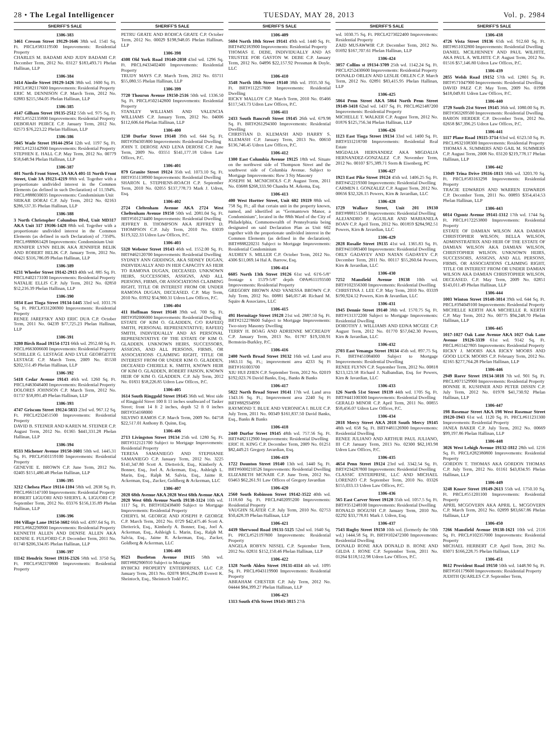28 • The Legal Intelligencer TUESDAY, MAY 28, 2013 Vol. p. 2984
SHERIFF'S SALE
1306-383
3461 Cresson Street 19129-1646 38th wd. 1541 Sq. Ft. PRCL#383119500 Improvements: Residential Property
CHARLES M. BADAMI AND JUDY BADAMI C.P. December Term, 2012 No. 03127 $183,493.71 Phelan Hallinan, LLP
1306-384
3414 Ainslie Street 19129-1426 38th wd. 1600 Sq. Ft. PRCL#382117600 Improvements: Residential Property
ERIC M. DENNISON C.P. March Term, 2012 No. 02883 $215,584.05 Phelan Hallinan, LLP
1306-385
4147 Gilham Street 19135-2512 55th wd. 975 Sq. Ft. PRCL#552135800 Improvements: Residential Property
DEBORAH PEIRCE C.P. January Term, 2012 No. 02573 $76,223.22 Phelan Hallinan, LLP
1306-386
5045 Wade Street 19144-2954 12th wd. 1197 Sq. Ft. PRCL#123142900 Improvements: Residential Property
STEPHEN E. HALL C.P. May Term, 2012 No. 00779 $58,648.94 Phelan Hallinan, LLP
1306-387
401 North Front Street, 3A AKA 401-11 North Front Street, Unit 3A 19123-4219 88th wd. Together with a proportionate undivided interest in the Common Elements (as defined in such Declaration) of 11.594%. PRCL#888030035 Improvements: Condominium Unit
SRIKAR DORAI C.P. July Term, 2012 No. 02163 $286,537.35 Phelan Hallinan, LLP
1306-388
3 North Christopher Columbus Blvd, Unit MD317 AKA Unit 317 19106-1428 88th wd. Together with a proportionate undivided interest in the Common Elements (as defined in such Declaration) of .7350%. PRCL#888061428 Improvements: Condominium Unit
JENNIFER LYNN BELIK AKA JENNIFER BELIK AND ROBERT BELIK C.P. January Term, 2012 No. 00421 $316,786.09 Phelan Hallinan, LLP
1306-389
6231 Wheeler Street 19142-2913 40th wd. 885 Sq. Ft. PRCL#402173100 Improvements: Residential Property
NATALIE ELLIS C.P. July Term, 2012 No. 02850 $52,216.39 Phelan Hallinan, LLP
1306-390
1034 East Tioga Street 19134-1445 33rd wd. 1031.76 Sq. Ft. PRCL#331206900 Improvements: Residential Property
RENEE JAREFSKY AND ERIC DUA C.P. October Term, 2011 No. 04239 $77,725.23 Phelan Hallinan, LLP
1306-391
3280 Birch Road 19154-1721 66th wd. 2952.60 Sq. Ft. PRCL#663006600 Improvements: Residential Property
SCHILLER G. LESTAGE AND LYLE GEORGETTE LESTAGE C.P. March Term, 2009 No. 05530 $202,551.49 Phelan Hallinan, LLP
1306-392
5418 Cedar Avenue 19143 46th wd. 1260 Sq. Ft. PRCL#463046400 Improvements: Residential Property
DOLORES JOHNSON C.P. March Term, 2012 No. 01737 $58,891.49 Phelan Hallinan, LLP
1306-393
4747 Griscom Street 19124-5833 23rd wd. 967.12 Sq. Ft. PRCL#232451500 Improvements: Residential Property
DAVID B. STEINER AND KAREN M. STEINER C.P. August Term, 2012 No. 01365 $441,331.28 Phelan Hallinan, LLP
1306-394
8533 Michener Avenue 19150-1601 50th wd. 1445.31 Sq. Ft. PRCL#501159100 Improvements: Residential Property
GENEVIE E. BROWN C.P. June Term, 2012 No. 02405 $151,480.48 Phelan Hallinan, LLP
1306-395
3212 Chelsea Place 19114-1104 58th wd. 2838 Sq. Ft. PRCL#661147100 Improvements: Residential Property
ROBERT LIGUORI AND SHERYL A. LIGUORI C.P. September Term, 2012 No. 03376 $156,135.89 Phelan Hallinan, LLP
1306-396
104 Village Lane 19154-3602 66th wd. 4397.64 Sq. Ft. PRCL#662290900 Improvements: Residential Property
KENNETH ALLEN AND DENISE ALLEN AKA DENISE E. FULFORD C.P. December Term, 2011 No. 01740 $206,334.85 Phelan Hallinan, LLP
1306-397
11142 Hendrix Street 19116-2326 58th wd. 3750 Sq. Ft. PRCL#582370800 Improvements: Residential Property
SHERIFF'S SALE
PETRU GRATE AND RODICA GRATE C.P. October Term, 2012 No. 00029 $198,948.05 Phelan Hallinan, LLP
1306-398
4308 Old York Road 19140-2030 43rd wd. 1296 Sq. Ft. PRCL#433402400 Improvements: Residential Property
TRUDY MAYS C.P. March Term, 2012 No. 03711 $55,080.55 Phelan Hallinan, LLP
1306-399
7720 Thouron Avenue 19150-2516 50th wd. 1336.50 Sq. Ft. PRCL#502142800 Improvements: Residential Property
STANLEY WILLIAMS AND VALENCIA WILLIAMS C.P. January Term, 2012 No. 04006 $112,606.64 Phelan Hallinan, LLP
1306-400
1230 Durfor Street 19148 39th wd. 644 Sq. Ft. BRT#394305800 Improvements: Residential Dwelling
JOHN T. DEROSE AND LENA DEROSE C.P. June Term, 2009 No. 03551 $141,177.18 Udren Law Offices, P.C.
1306-401
879 Granite Street 19124 35th wd. 1073.10 Sq. Ft. BRT#351138900 Improvements: Residential Dwelling
SHARON L. STEPHENS-ROACH C.P. September Term, 2010 No. 02055 $137,778.73 Mark J. Udren, Esq.
1306-402
2724 Cleltenham Avenue AKA 2724 West Cheltenham Avenue 19150 50th wd. 2081.04 Sq. Ft. BRT#501274400 Improvements: Residential Dwelling
JEFFREY B. THOMPSON AKA JEFFREY D. THOMPSON C.P. July Term, 2010 No. 03039 $119,322.33 Udren Law Offices, P.C.
1306-403
5320 Webster Street 19143 46th wd. 1552.00 Sq. Ft. BRT#462120700 Improvements: Residential Dwelling
SYDNEY ANN GIDDINGS, AKA SIDNEY DUGAN, INDIVIDUALLY AND IN HER CAPACITY AS HEIR TO RAMONA DUGAN, DECEASED. UNKNOWN HEIRS, SUCCESSORS, ASSIGNS, AND ALL PERSONS, FIRMS, OR ASSOCIATIONS CLAIMING RIGHT, TITLE OR INTEREST FROM OR UNDER RAMONA DUGAN, DECEASED. C.P. May Term, 2010 No. 03932 $54,900.31 Udren Law Offices, P.C.
1306-404
411 Hoffman Street 19148 39th wd. 700 Sq. Ft. BRT#392006000 Improvements: Residential Dwelling
ESTATE OF KIM O. GLADDEN, C/O RAFEEQ SMITH, PERSONAL REPRESENTATIVE; RAFEEQ SMITH, INDIVIDUALLY AND AS PERSONAL REPRESENTATIVE OF THE ESTATE OF KIM O. GLADDEN. UNKNOWN HEIRS, SUCCESSORS, ASSIGNS, AND ALL PERSONS, FIRMS, OR ASSOCIATIONS CLAIMING RIGHT, TITLE OR INTEREST FROM OR UNDER KIM O. GLADDEN, DECEASED CHERELE K. SMITH, KNOWN HEIR OF KIM O. GLADDEN, ROBERT FAISON, KNOWN HEIR OF KIM O. GLADDEN. C.P. July Term, 2012 No. 01831 $58,226.85 Udren Law Offices, P.C.
1306-405
1614 South Ringgold Street 19145 36th wd. West side of Ringgold Street 100 ft 11 inches southward of Tasker Street; front 14 ft 2 inches, depth 52 ft 0 inches BRT#354168000
SILVINO RAMOS C.P. March Term, 2009 No. 04758 $22,517.01 Anthony B. Quinn, Esq.
1306-406
2713 Livingston Street 19134 25th wd. 1280 Sq. Ft. BRT#312121700 Subject to Mortgage Improvements: Residential Property
TERESA SAMANIEGO AND STEPHANIE SAMANIEGO C.P. January Term, 2012 No. 3225 $141,347.80 Scott A. Dietterick, Esq., Kimberly A. Bonner, Esq., Joel A. Ackerman, Esq., Ashleigh L. Marin, Esq., Ralph M. Salvia, Esq., Jaime R. Ackerman, Esq., Zucker, Goldberg & Ackerman, LLC
1306-407
2028 68th Avenue AKA 2028 West 68th Avenue AKA 2028 West 68th Avenue North 19138-3124 10th wd. 1117 Sq. Ft. BRT#102438400 Subject to Mortgage Improvements: Residential Property
CHERYL M. GEORGE AND JOSEPH P. GEORGE C.P. March Term, 2012 No. 0729 $42,475.46 Scott A. Dietterick, Esq., Kimberly A. Bonner, Esq., Joel A. Ackerman, Esq., Ashleigh L. Marin, Esq., Ralph M. Salvia, Esq., Jaime R. Ackerman, Esq., Zucker, Goldberg & Ackerman, LLC
1306-408
9523 Bustleton Avenue 19115 58th wd. BRT#882906910 Subject to Mortgage
RYBICKI PROPERTY ENTERPRISES, LLC C.P. January Term, 2013 No. 02078 $816,294.09 Everett K. Sheintoch, Esq., Sheintoch Todd P.C.
SHERIFF'S SALE
1306-409
5604 North 10th Street 19141 49th wd. 1440 Sq. Ft. BRT#492183900 Improvements: Residential Property
THOMAS E. DEBE, INDIVIDUALLY AND AS TRUSTEE FOR GASTON W. DEBE C.P. January Term, 2012 No. 04896 $22,157.92 Pressman & Doyle, LLC
1306-410
3548 North 18th Street 19140 38th wd. 1935.50 Sq. Ft. BRT#112257800 Improvements: Residential Dwelling
RICKY MALLOY C.P. March Term, 2010 No. 05466 $117,543.73 Udren Law Offices, P.C.
1306-411
2433 South Bancroft Street 19145 26th wd. 679.98 Sq. Ft. BRT#261294300 Improvements: Residential Dwelling
CHRISTIAN D. KLEMASH AND HARRY S. KLEMASH C.P. January Term, 2013 No. 00650 $136,746.45 Udren Law Offices, P.C.
1306-412
1300 East Columbia Avenue 19125 18th wd. Situate on the northwest side of Thompson Street and the southwest side of Columbia Avenue. Subject to Mortgage Improvements: Row 3 Sty Masonry
JOSEPH M. MCNICHOLS C.P. August Term, 2011 No. 03688 $268,333.90 Chandra M. Arkema, Esq.
1306-413
400 West Hortter Street, Unit 602 19119 88th wd. 758 Sq. Ft.; all that certain unit in the property known, named, and idnetified as "Germantown Manor, a Condominium", located in the 88th Ward of the City of Philadelphia, Commonwealth of Pennsylvania being designated on said Declaration Plan as Unit 602 together with the proporionate undivided interest in the Common Elements (as defined in the declaration). BRT#888220231 Subject to Mortgage Improvements: Residential Condominium
AUDREY S. MILLER C.P. October Term, 2012 No. 4306 $11,069.14 Hal A. Barrow, Esq.
1306-414
6605 North 13th Street 19126 61st wd. 61'6-5/8" frontage x 153'9-5/8" depth OPA#611193500 Improvements: Residential Property
GREGORY BROWN AND VANESSA BROWN C.P. July Term, 2012 No. 00881 $46,057.46 Richard M. Squire & Associates, LLC
1306-415
491 Hermitage Street 19128 21st wd. 2887.50 Sq. Ft. BRT#212278600 Subject to Mortgage Improvements: Two-story Masonry Dwelling
TERRY H. BOAG AND ADRIENNE MCCREADY C.P. January Term, 2013 No. 01787 $19,330.91 Bernstein-Burkley, P.C.
1306-416
2400 North Broad Street 19132 16th wd. Land area 1663.11 Sq. Ft.; improvement area 4233 Sq Ft BRT#161003700
XIU HUI ZHEN C.P. September Term, 2012 No. 02019 $192,023.76 David Banks, Esq., Banks & Banks
1306-417
5822 North Broad Street 19141 17th wd. Land area 1343.16 Sq. Ft.; Improvement area 2240 Sq Ft BRT#882934990
RAYMOND T. BLUE AND VERONICA I. BLUE C.P. July Term, 2011 No. 00349 $161,837.50 David Banks, Esq., Banks & Banks
1306-418
2440 Durfor Street 19145 48th wd. 757.56 Sq. Ft. BRT#482112900 Improvements: Residential Dwelling
ERIC H. KING C.P. December Term, 2009 No. 01251 $82,449.21 Gregory Javardian, Esq.
1306-419
1722 Dounton Street 19140 13th wd. 1440 Sq. Ft. BRT#6000210526 Improvements: Residential Dwelling
ELIZABETH MCNAIR C.P. June Term, 2012 No. 03463 $62,261.91 Law Offices of Gregory Javardian
1306-420
2560 South Robinson Street 19142-3522 40th wd. 1118.60 Sq. Ft. PRCL#402095200 Improvements: Residential Property
VAUGHN SLATER C.P. July Term, 2010 No. 02753 $50,428.39 Phelan Hallinan, LLP
1306-421
4439 Sherwood Road 19131-5125 52nd wd. 1640 Sq. Ft. PRCL#521197800 Improvements: Residential Property
ANGELA ROBYN NISSEL C.P. September Term, 2012 No. 02831 $152,150.46 Phelan Hallinan, LLP
1306-422
1328 North Alden Street 19131-4114 4th wd. 1095 Sq. Ft. PRCL#043119900 Improvements: Residential Property
ABRAHAM CHESTER C.P. July Term, 2012 No. 04444 $84,399.27 Phelan Hallinan, LLP
1306-423
1313 South 47th Street 19143-3815 27th
SHERIFF'S SALE
wd. 1030.75 Sq. Ft. PRCL#273022400 Improvements: Residential Property
ZAID MUSAWWIR C.P. December Term, 2012 No. 01692 $167,707.61 Phelan Hallinan, LLP
1306-424
3057 Collins st 19134-3709 25th wd. 1142.24 Sq. Ft. PRCL#252430600 Improvements: Residential Property
DONALD ORLEN AND LESLIE ORLEN C.P. March Term, 2012 No. 02891 $83,415.95 Phelan Hallinan, LLP
1306-425
5864 Penn Street AKA 5864 North Penn Street 19149-3418 62nd wd. 1437 Sq. Ft. PRCL#621487200 Improvements: Residential Property
MICHELLE T. WALKER C.P. August Term, 2012 No. 01876 $125,756.34 Phelan Hallinan, LLP
1306-426
1123 East Tioga Street 19134 33rd wd. 1400 Sq. Ft. BRT#331218700 Improvements: Residential Real Estate
MIGDALIA HERNANDEZ AKA MIGDALIA HERNANDEZ-GONZALEZ C.P. November Term, 2012 No. 00107 $75,389.71 Stern & Eisenberg, PC
1306-427
1923 East Pike Street 19124 45th wd. 1406.25 Sq. Ft. BRT#452219300 Improvements: Residential Dwelling
CARMEN I. GONZALEZ C.P. August Term, 2012 No. 00656 $32,326.15 Powers, Kirn & Javardian, LLC
1306-428
1729 Wallace Street, Unit 201 19130 BRT#888151349 Improvements: Residential Dwelling
ALEJANDRO F. AGUILAR AND MARIANELA BOAN C.P. April Term, 2012 No. 001859 $284,982.51 Powers, Kirn & Javardian, LLC
1306-429
2028 Rosalie Street 19135 41st wd. 1365.83 Sq. Ft. BRT#411083400 Improvements: Residential Dwelling
ORLY GADAYEV AND NATAN GADAYEV C.P. December Term, 2011 No. 00117 $55,260.64 Powers, Kirn & Javardian, LLC
1306-430
7252 Mansfield Avenue 19138 10th wd. BRT#102356300 Improvements: Residential Dwelling
CHRISTINA J. LEE C.P. May Term, 2010 No. 03339 $190,924.12 Powers, Kirn & Javardian, LLC
1306-431
1945 Dennie Street 19140 38th wd. 1570.75 Sq. Ft. BRT#131372200 Subject to Mortgage Improvements: Residential Dwelling
DOROTHY J. WILLIAMS AND EDNA MCGEE C.P. August Term, 2012 No. 01770 $57,042.30 Powers, Kirn & Javardian, LLC
1306-432
2703 East Venango Street 19134 45th wd. 897.75 Sq. Ft. BRT#451084000 Subject to Mortgage Improvements: Residential Dwelling
RENEE FLYNN C.P. September Term, 2012 No. 00818 $213,123.58 Richard J. Nalbandian, Esq. for Powers, Kirn & Javardian, LLC
1306-433
126 North 51st Street 19139 44th wd. 1705 Sq. Ft. BRT#441100300 Improvements: Residential Dwelling
GERALD MINOR C.P. April Term, 2011 No. 00855 $58,456.07 Udren Law Offices, P.C.
1306-434
2018 Mercy Street AKA 2018 South Mercy 19145 48th wd. 658 Sq. Ft. BRT#481126900 Improvements: Residential Dwelling
RENEE JULIANO AND ARTHUR PAUL JULIANO, III C.P. January Term, 2013 No. 02300 $62,183.98 Udren Law Offices, P.C.
1306-435
4654 Penn Street 19124 23rd wd. 3342.54 Sq. Ft. BRT#234287800 Improvements: Residential Dwelling
CLASSIC ENTERPRISE, LLC AND MICHAEL LORENZO C.P. September Term, 2010 No. 03326 $155,033.13 Udren Law Offices, P.C.
1306-436
565 East Carver Street 19120 35th wd. 1057.5 Sq. Ft. BRT#351248100 Improvements: Residential Dwelling
RONALD BOGUSH C.P. January Term, 2010 No. 02292 $33,778.81 Mark J. Udren, Esq.
1306-437
7543 Rugby Street 19150 10th wd. (formerly the 50th wd.) 1444.58 Sq. Ft. BRT#102472300 Improvements: Residential Dwelling
DONALD RONE AKA DONALD B. RONE AND GILDA J. RONE C.P. September Term, 2011 No. 01264 $118,512.98 Udren Law Offices, P.C.
SHERIFF'S SALE
1306-438
4726 Vista Street 19136 65th wd. 912.60 Sq. Ft. BRT#651032800 Improvements: Residential Dwelling
DANIEL MCILHENNEY AND PAUL WILHITE, AKA PAUL A. WILHITE C.P. August Term, 2012 No. 01516 $57,146.80 Udren Law Offices, P.C.
1306-439
2855 Welsh Road 19152 57th wd. 12801 Sq. Ft. BRT#571047900 Improvements: Residential Dwelling
DAVID PAEZ C.P. May Term, 2009 No. 01998 $418,049.81 Udren Law Offices, P.C.
1306-440
1729 South 21st Street 19145 36th wd. 1080.00 Sq. Ft. BRT#363269500 Improvements: Residential Dwelling
BARON HERDER C.P. December Term, 2012 No. 02658 $67,396.25 Udren Law Offices, P.C.
1306-441
1117 Plane Road 19115-3714 63rd wd. 6523.50 Sq. Ft. PRCL#632108300 Improvements: Residential Property
THOMAS A. SUMMERS AND GAIL M. SUMMERS C.P. August Term, 2008 No. 03120 $219,778.17 Phelan Hallinan, LLP
1306-442
13049 Trina Drive 19116-1813 58th wd. 3203.70 Sq. Ft. PRCL#583163298 Improvements: Residential Property
TRACIE EDWARDS AND WARREN EDWARDS C.P. December Term, 2011 No. 00893 $354,414.53 Phelan Hallinan, LLP
1306-443
6014 Ogontz Avenue 19141-1312 17th wd. 1744 Sq. Ft. PRCL#172253800 Improvements: Residential Property
ESTATE OF DAMIAN WILSON AKA DAMIAN CHRISTOPHER WILSON; BELLA WILSON, ADMINSTRATRIX AND HEIR OF THE ESTATE OF DAMIAN WILSON AKA DAMIAN WILSON, CHRISTOPHER WILSON. UNKNOWN HEIRS, SUCCESSORS, ASSIGNS, AND ALL PERSONS, FIRMS, OR ASSOCIATIONS CLAIMING RIGHT, TITLE OR INTEREST FROM OR UNDER DAMIAN WILSON AKA DAMIAN CHRISTOPHER WILSON, DECEASED. C.P. May Term, 2009 No. 02851 $143,011.49 Phelan Hallinan, LLP
1306-444
1003 Winton Street 19148-3014 39th wd. 644 Sq. Ft. PRCL#394049100 Improvements: Residential Property
MICHELLE KERTH AKA MICHELLE R. KERTH C.P. May Term, 2012 No. 00775 $94,248.70 Phelan Hallinan, LLP
1306-445
1017-1027 Oak Lane Avenue AKA 1027 Oak Lane Avenue 19126-3339 61st wd. 9142 Sq. Ft. PRCL#611427805 Improvements: Residential Property
RICKY J. MOORS AKA RICKY MOORS AND GOOD LUCK MOORS C.P. February Term, 2012 No. 02165 $277,764.28 Phelan Hallinan, LLP
1306-446
2949 Rorer Street 19134-3018 7th wd. 901 Sq. Ft. PRCL#071529900 Improvements: Residential Property
BONNIE R. KUSHNER AND PETER DISSIN C.P. July Term, 2012 No. 01978 $41,730.92 Phelan Hallinan, LLP
1306-447
198 Rosemar Street AKA 198 West Rosemar Street 19120-1943 61st wd. 1120 Sq. Ft. PRCL#611231300 Improvements: Residential Property
JANEA BAKER C.P. July Term, 2012 No. 00669 $99,197.86 Phelan Hallinan, LLP
1306-448
3026 West Lehigh Avenue 19132-1812 28th wd. 1216 Sq. Ft. PRCL#282380800 Improvements: Residential Property
GORDON T. THOMAS AKA GORDON THOMAS C.P. July Term, 2012 No. 01161 $43,834.95 Phelan Hallinan, LLP
1306-449
3248 Knorr Street 19149-2613 55th wd. 1750.10 Sq. Ft. PRCL#551201100 Improvements: Residential Property
APRIL MCGOVERN AKA APRIL L. MCGOVERN C.P. March Term, 2012 No. 02899 $83,667.86 Phelan Hallinan, LLP
1306-450
7266 Mansfield Avenue 19138-1621 10th wd. 2116 Sq. Ft. PRCL#102357000 Improvements: Residential Property
MICHAEL HERBERT C.P. April Term, 2012 No. 03071 $166,228.75 Phelan Hallinan, LLP
1306-451
8612 Provident Road 19150 50th wd. 1448.90 Sq. Ft. BRT#501179600 Improvements: Residential Property
JUDITH QUARLES C.P. September Term,